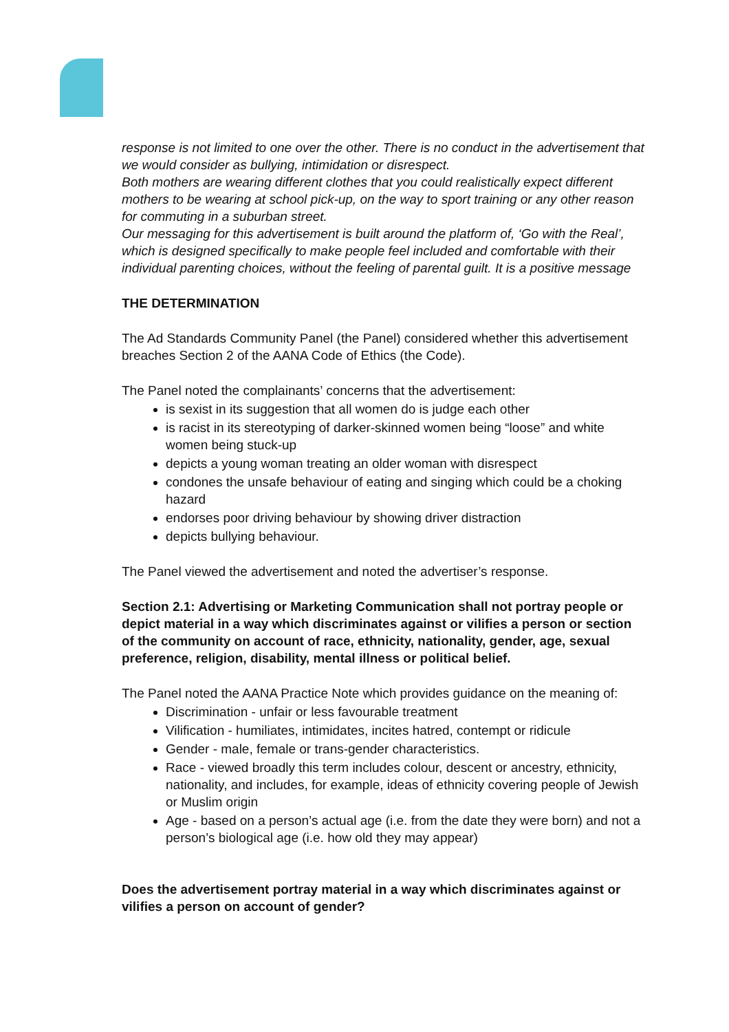response is not limited to one over the other. There is no conduct in the advertisement that we would consider as bullying, intimidation or disrespect.
Both mothers are wearing different clothes that you could realistically expect different mothers to be wearing at school pick-up, on the way to sport training or any other reason for commuting in a suburban street.
Our messaging for this advertisement is built around the platform of, ‘Go with the Real’, which is designed specifically to make people feel included and comfortable with their individual parenting choices, without the feeling of parental guilt. It is a positive message
THE DETERMINATION
The Ad Standards Community Panel (the Panel) considered whether this advertisement breaches Section 2 of the AANA Code of Ethics (the Code).
The Panel noted the complainants’ concerns that the advertisement:
is sexist in its suggestion that all women do is judge each other
is racist in its stereotyping of darker-skinned women being “loose” and white women being stuck-up
depicts a young woman treating an older woman with disrespect
condones the unsafe behaviour of eating and singing which could be a choking hazard
endorses poor driving behaviour by showing driver distraction
depicts bullying behaviour.
The Panel viewed the advertisement and noted the advertiser’s response.
Section 2.1: Advertising or Marketing Communication shall not portray people or depict material in a way which discriminates against or vilifies a person or section of the community on account of race, ethnicity, nationality, gender, age, sexual preference, religion, disability, mental illness or political belief.
The Panel noted the AANA Practice Note which provides guidance on the meaning of:
Discrimination - unfair or less favourable treatment
Vilification - humiliates, intimidates, incites hatred, contempt or ridicule
Gender - male, female or trans-gender characteristics.
Race - viewed broadly this term includes colour, descent or ancestry, ethnicity, nationality, and includes, for example, ideas of ethnicity covering people of Jewish or Muslim origin
Age - based on a person’s actual age (i.e. from the date they were born) and not a person’s biological age (i.e. how old they may appear)
Does the advertisement portray material in a way which discriminates against or vilifies a person on account of gender?